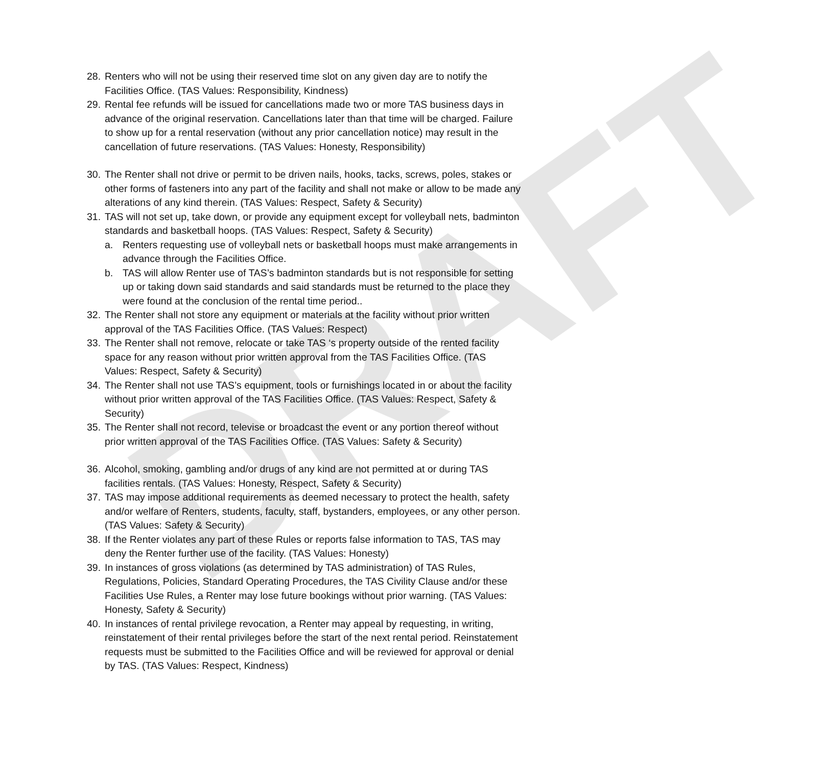DRAFT
28. Renters who will not be using their reserved time slot on any given day are to notify the Facilities Office. (TAS Values: Responsibility, Kindness)
29. Rental fee refunds will be issued for cancellations made two or more TAS business days in advance of the original reservation. Cancellations later than that time will be charged. Failure to show up for a rental reservation (without any prior cancellation notice) may result in the cancellation of future reservations. (TAS Values: Honesty, Responsibility)
30. The Renter shall not drive or permit to be driven nails, hooks, tacks, screws, poles, stakes or other forms of fasteners into any part of the facility and shall not make or allow to be made any alterations of any kind therein. (TAS Values: Respect, Safety & Security)
31. TAS will not set up, take down, or provide any equipment except for volleyball nets, badminton standards and basketball hoops. (TAS Values: Respect, Safety & Security)
a. Renters requesting use of volleyball nets or basketball hoops must make arrangements in advance through the Facilities Office.
b. TAS will allow Renter use of TAS’s badminton standards but is not responsible for setting up or taking down said standards and said standards must be returned to the place they were found at the conclusion of the rental time period..
32. The Renter shall not store any equipment or materials at the facility without prior written approval of the TAS Facilities Office. (TAS Values: Respect)
33. The Renter shall not remove, relocate or take TAS ‘s property outside of the rented facility space for any reason without prior written approval from the TAS Facilities Office. (TAS Values: Respect, Safety & Security)
34. The Renter shall not use TAS’s equipment, tools or furnishings located in or about the facility without prior written approval of the TAS Facilities Office. (TAS Values: Respect, Safety & Security)
35. The Renter shall not record, televise or broadcast the event or any portion thereof without prior written approval of the TAS Facilities Office. (TAS Values: Safety & Security)
36. Alcohol, smoking, gambling and/or drugs of any kind are not permitted at or during TAS facilities rentals. (TAS Values: Honesty, Respect, Safety & Security)
37. TAS may impose additional requirements as deemed necessary to protect the health, safety and/or welfare of Renters, students, faculty, staff, bystanders, employees, or any other person. (TAS Values: Safety & Security)
38. If the Renter violates any part of these Rules or reports false information to TAS, TAS may deny the Renter further use of the facility. (TAS Values: Honesty)
39. In instances of gross violations (as determined by TAS administration) of TAS Rules, Regulations, Policies, Standard Operating Procedures, the TAS Civility Clause and/or these Facilities Use Rules, a Renter may lose future bookings without prior warning. (TAS Values: Honesty, Safety & Security)
40. In instances of rental privilege revocation, a Renter may appeal by requesting, in writing, reinstatement of their rental privileges before the start of the next rental period. Reinstatement requests must be submitted to the Facilities Office and will be reviewed for approval or denial by TAS. (TAS Values: Respect, Kindness)